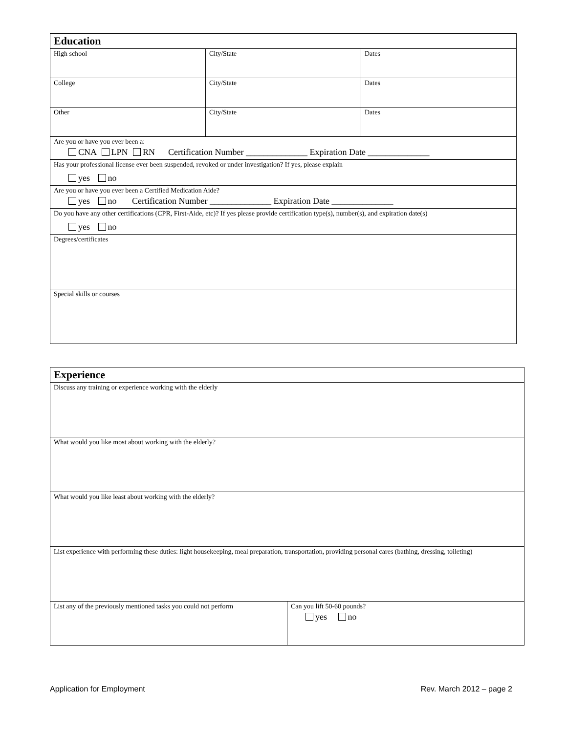| Education | | |
| --- | --- | --- |
| High school | City/State | Dates |
| College | City/State | Dates |
| Other | City/State | Dates |
| Are you or have you ever been a: CNA LPN RN Certification Number ______________ Expiration Date ______________ | | |
| Has your professional license ever been suspended, revoked or under investigation? If yes, please explain yes no | | |
| Are you or have you ever been a Certified Medication Aide? yes no Certification Number ______________ Expiration Date ______________ | | |
| Do you have any other certifications (CPR, First-Aide, etc)? If yes please provide certification type(s), number(s), and expiration date(s) yes no | | |
| Degrees/certificates | | |
| Special skills or courses | | |
| Experience | |
| --- | --- |
| Discuss any training or experience working with the elderly | |
| What would you like most about working with the elderly? | |
| What would you like least about working with the elderly? | |
| List experience with performing these duties: light housekeeping, meal preparation, transportation, providing personal cares (bathing, dressing, toileting) | |
| List any of the previously mentioned tasks you could not perform | Can you lift 50-60 pounds? yes no |
Application for Employment Rev. March 2012 – page 2